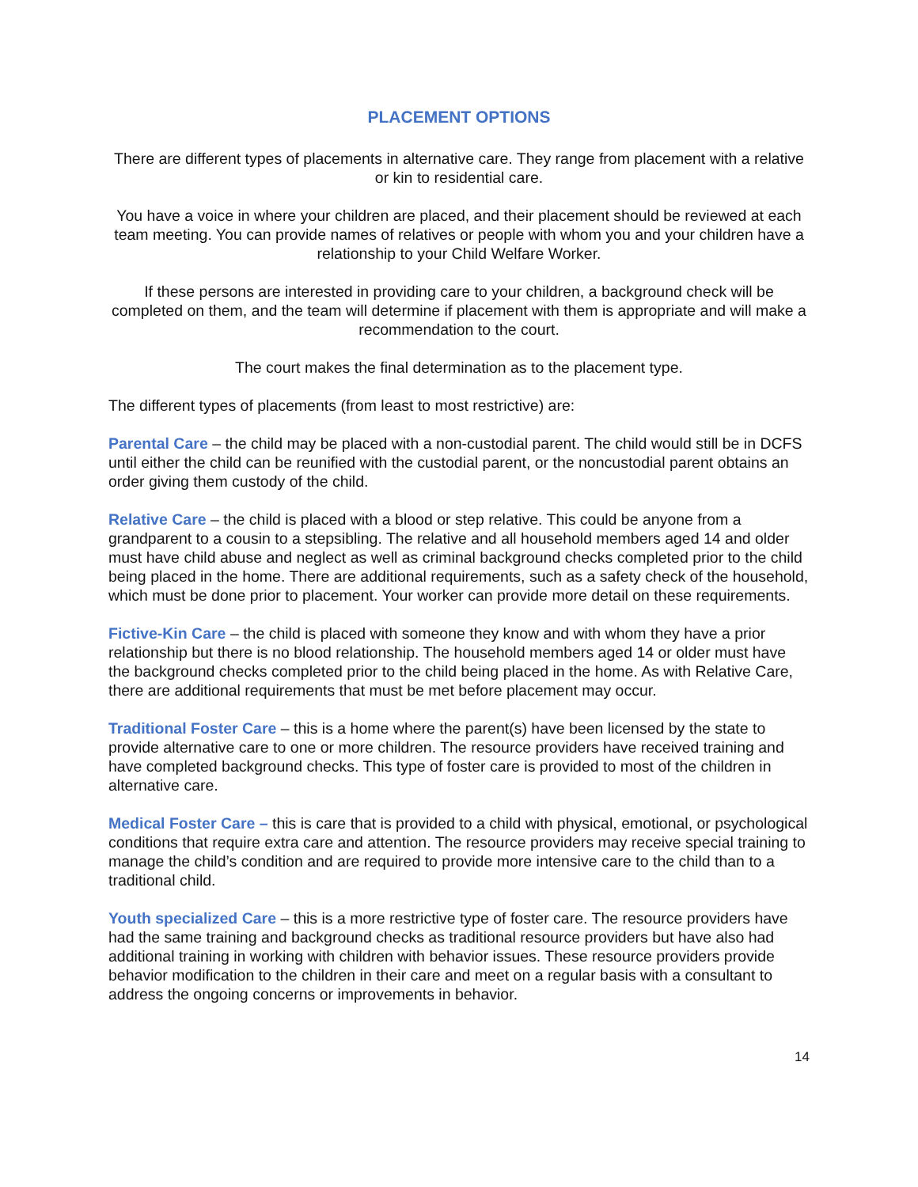PLACEMENT OPTIONS
There are different types of placements in alternative care. They range from placement with a relative or kin to residential care.
You have a voice in where your children are placed, and their placement should be reviewed at each team meeting. You can provide names of relatives or people with whom you and your children have a relationship to your Child Welfare Worker.
If these persons are interested in providing care to your children, a background check will be completed on them, and the team will determine if placement with them is appropriate and will make a recommendation to the court.
The court makes the final determination as to the placement type.
The different types of placements (from least to most restrictive) are:
Parental Care – the child may be placed with a non-custodial parent. The child would still be in DCFS until either the child can be reunified with the custodial parent, or the noncustodial parent obtains an order giving them custody of the child.
Relative Care – the child is placed with a blood or step relative. This could be anyone from a grandparent to a cousin to a stepsibling. The relative and all household members aged 14 and older must have child abuse and neglect as well as criminal background checks completed prior to the child being placed in the home. There are additional requirements, such as a safety check of the household, which must be done prior to placement. Your worker can provide more detail on these requirements.
Fictive-Kin Care – the child is placed with someone they know and with whom they have a prior relationship but there is no blood relationship. The household members aged 14 or older must have the background checks completed prior to the child being placed in the home. As with Relative Care, there are additional requirements that must be met before placement may occur.
Traditional Foster Care – this is a home where the parent(s) have been licensed by the state to provide alternative care to one or more children. The resource providers have received training and have completed background checks. This type of foster care is provided to most of the children in alternative care.
Medical Foster Care – this is care that is provided to a child with physical, emotional, or psychological conditions that require extra care and attention. The resource providers may receive special training to manage the child’s condition and are required to provide more intensive care to the child than to a traditional child.
Youth specialized Care – this is a more restrictive type of foster care. The resource providers have had the same training and background checks as traditional resource providers but have also had additional training in working with children with behavior issues. These resource providers provide behavior modification to the children in their care and meet on a regular basis with a consultant to address the ongoing concerns or improvements in behavior.
14